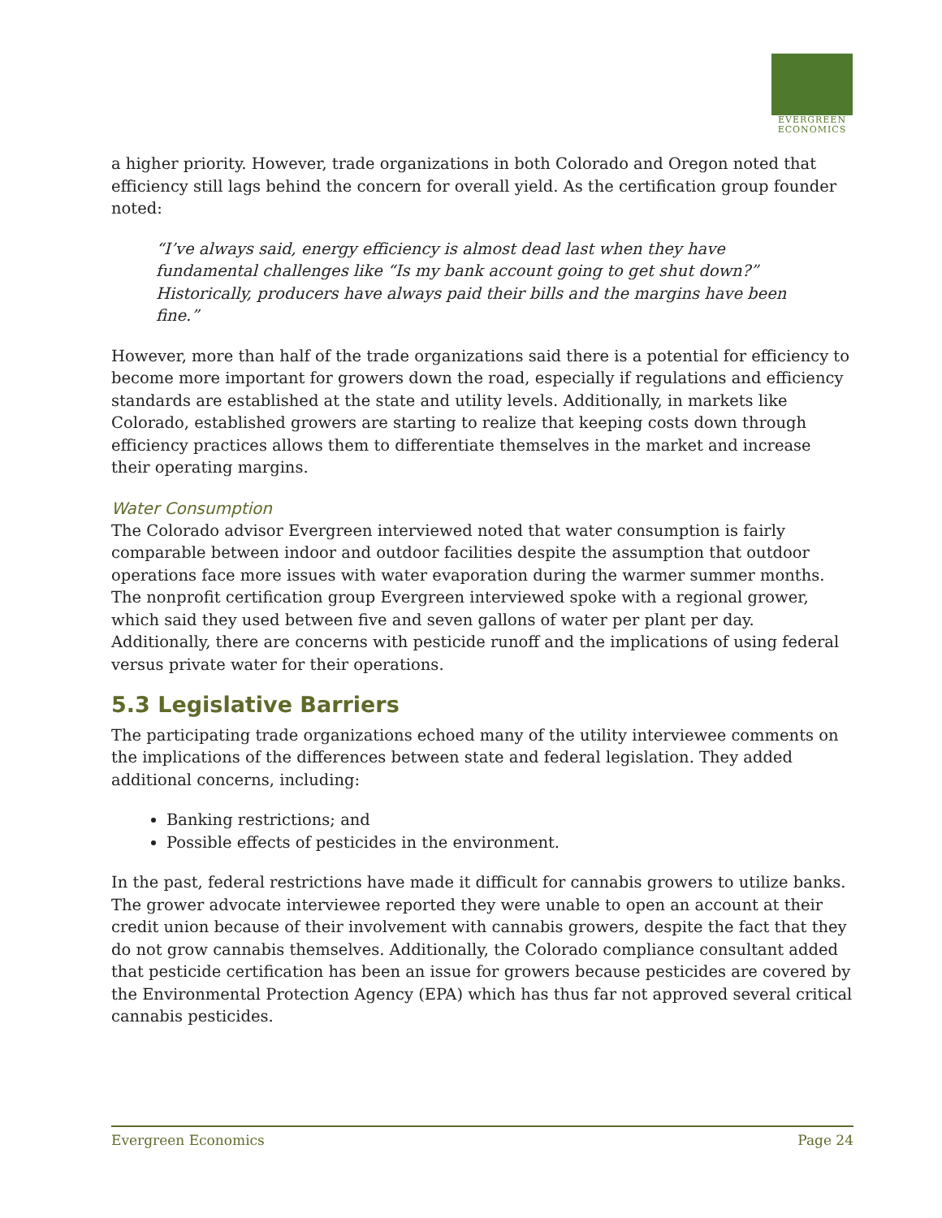EVERGREEN
ECONOMICS
a higher priority. However, trade organizations in both Colorado and Oregon noted that efficiency still lags behind the concern for overall yield. As the certification group founder noted:
“I’ve always said, energy efficiency is almost dead last when they have fundamental challenges like “Is my bank account going to get shut down?” Historically, producers have always paid their bills and the margins have been fine.”
However, more than half of the trade organizations said there is a potential for efficiency to become more important for growers down the road, especially if regulations and efficiency standards are established at the state and utility levels. Additionally, in markets like Colorado, established growers are starting to realize that keeping costs down through efficiency practices allows them to differentiate themselves in the market and increase their operating margins.
Water Consumption
The Colorado advisor Evergreen interviewed noted that water consumption is fairly comparable between indoor and outdoor facilities despite the assumption that outdoor operations face more issues with water evaporation during the warmer summer months. The nonprofit certification group Evergreen interviewed spoke with a regional grower, which said they used between five and seven gallons of water per plant per day. Additionally, there are concerns with pesticide runoff and the implications of using federal versus private water for their operations.
5.3 Legislative Barriers
The participating trade organizations echoed many of the utility interviewee comments on the implications of the differences between state and federal legislation. They added additional concerns, including:
Banking restrictions; and
Possible effects of pesticides in the environment.
In the past, federal restrictions have made it difficult for cannabis growers to utilize banks. The grower advocate interviewee reported they were unable to open an account at their credit union because of their involvement with cannabis growers, despite the fact that they do not grow cannabis themselves. Additionally, the Colorado compliance consultant added that pesticide certification has been an issue for growers because pesticides are covered by the Environmental Protection Agency (EPA) which has thus far not approved several critical cannabis pesticides.
Evergreen Economics Page 24